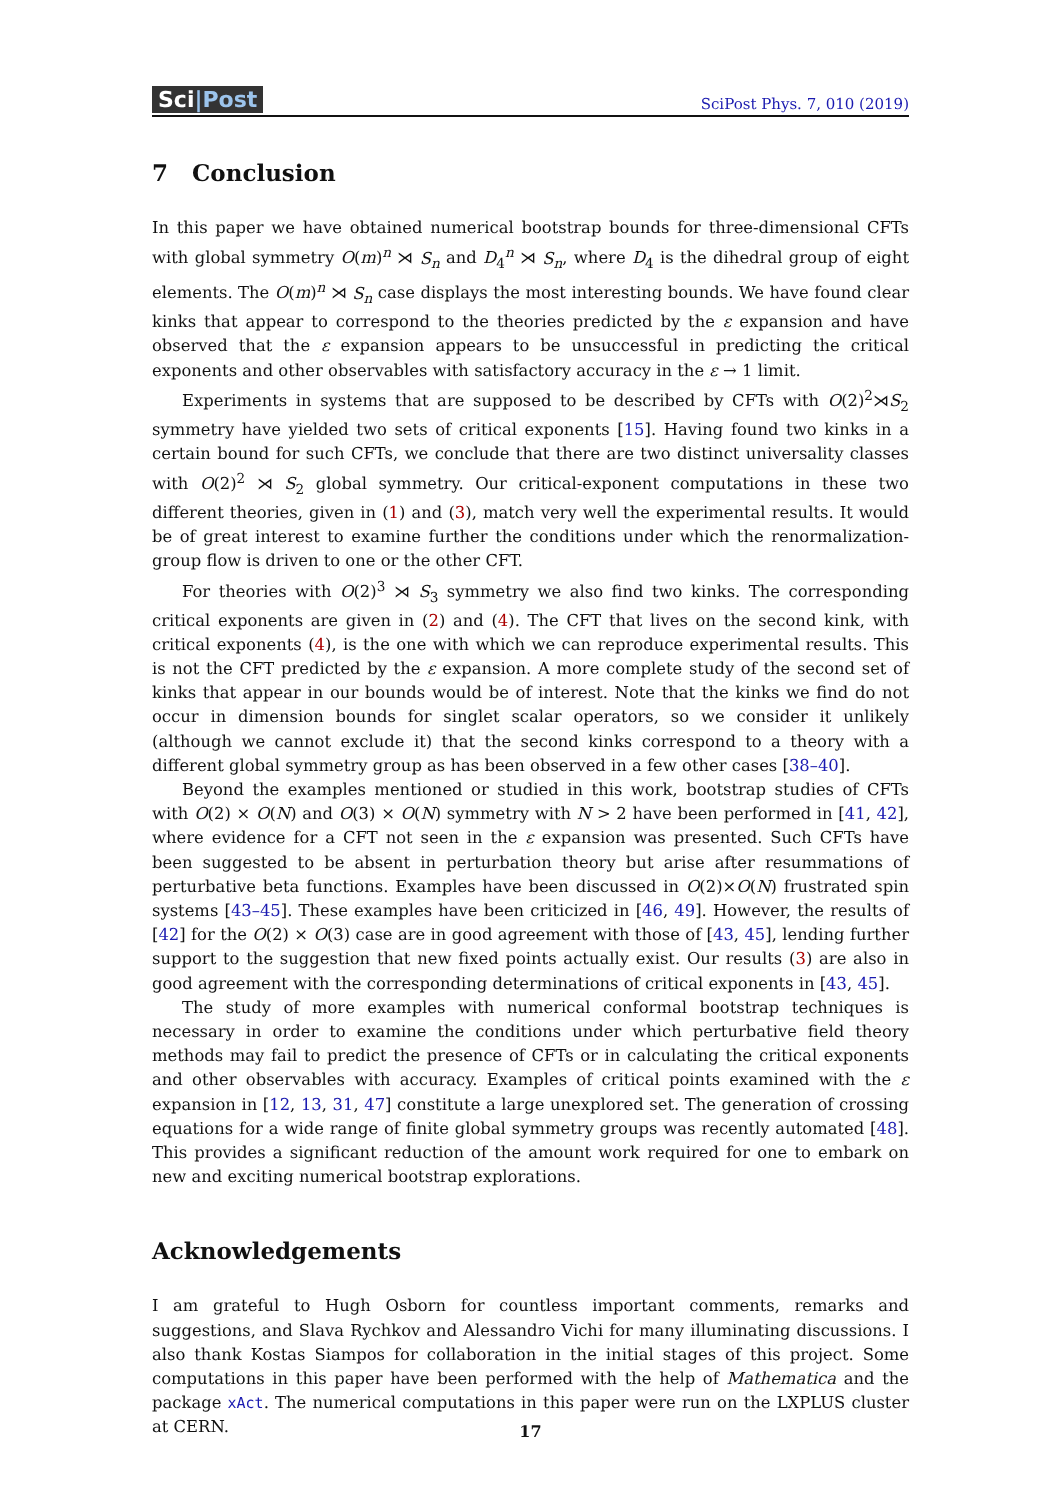Sci|Post
SciPost Phys. 7, 010 (2019)
7 Conclusion
In this paper we have obtained numerical bootstrap bounds for three-dimensional CFTs with global symmetry O(m)<sup>n</sup> ⋊ S<sub>n</sub> and D<sub>4</sub><sup>n</sup> ⋊ S<sub>n</sub>, where D<sub>4</sub> is the dihedral group of eight elements. The O(m)<sup>n</sup> ⋊ S<sub>n</sub> case displays the most interesting bounds. We have found clear kinks that appear to correspond to the theories predicted by the ε expansion and have observed that the ε expansion appears to be unsuccessful in predicting the critical exponents and other observables with satisfactory accuracy in the ε → 1 limit.
Experiments in systems that are supposed to be described by CFTs with O(2)<sup>2</sup>⋊S<sub>2</sub> symmetry have yielded two sets of critical exponents [15]. Having found two kinks in a certain bound for such CFTs, we conclude that there are two distinct universality classes with O(2)<sup>2</sup> ⋊ S<sub>2</sub> global symmetry. Our critical-exponent computations in these two different theories, given in (1) and (3), match very well the experimental results. It would be of great interest to examine further the conditions under which the renormalization-group flow is driven to one or the other CFT.
For theories with O(2)<sup>3</sup> ⋊ S<sub>3</sub> symmetry we also find two kinks. The corresponding critical exponents are given in (2) and (4). The CFT that lives on the second kink, with critical exponents (4), is the one with which we can reproduce experimental results. This is not the CFT predicted by the ε expansion. A more complete study of the second set of kinks that appear in our bounds would be of interest. Note that the kinks we find do not occur in dimension bounds for singlet scalar operators, so we consider it unlikely (although we cannot exclude it) that the second kinks correspond to a theory with a different global symmetry group as has been observed in a few other cases [38–40].
Beyond the examples mentioned or studied in this work, bootstrap studies of CFTs with O(2) × O(N) and O(3) × O(N) symmetry with N > 2 have been performed in [41, 42], where evidence for a CFT not seen in the ε expansion was presented. Such CFTs have been suggested to be absent in perturbation theory but arise after resummations of perturbative beta functions. Examples have been discussed in O(2)×O(N) frustrated spin systems [43–45]. These examples have been criticized in [46, 49]. However, the results of [42] for the O(2) × O(3) case are in good agreement with those of [43, 45], lending further support to the suggestion that new fixed points actually exist. Our results (3) are also in good agreement with the corresponding determinations of critical exponents in [43, 45].
The study of more examples with numerical conformal bootstrap techniques is necessary in order to examine the conditions under which perturbative field theory methods may fail to predict the presence of CFTs or in calculating the critical exponents and other observables with accuracy. Examples of critical points examined with the ε expansion in [12, 13, 31, 47] constitute a large unexplored set. The generation of crossing equations for a wide range of finite global symmetry groups was recently automated [48]. This provides a significant reduction of the amount work required for one to embark on new and exciting numerical bootstrap explorations.
Acknowledgements
I am grateful to Hugh Osborn for countless important comments, remarks and suggestions, and Slava Rychkov and Alessandro Vichi for many illuminating discussions. I also thank Kostas Siampos for collaboration in the initial stages of this project. Some computations in this paper have been performed with the help of Mathematica and the package xAct. The numerical computations in this paper were run on the LXPLUS cluster at CERN.
17